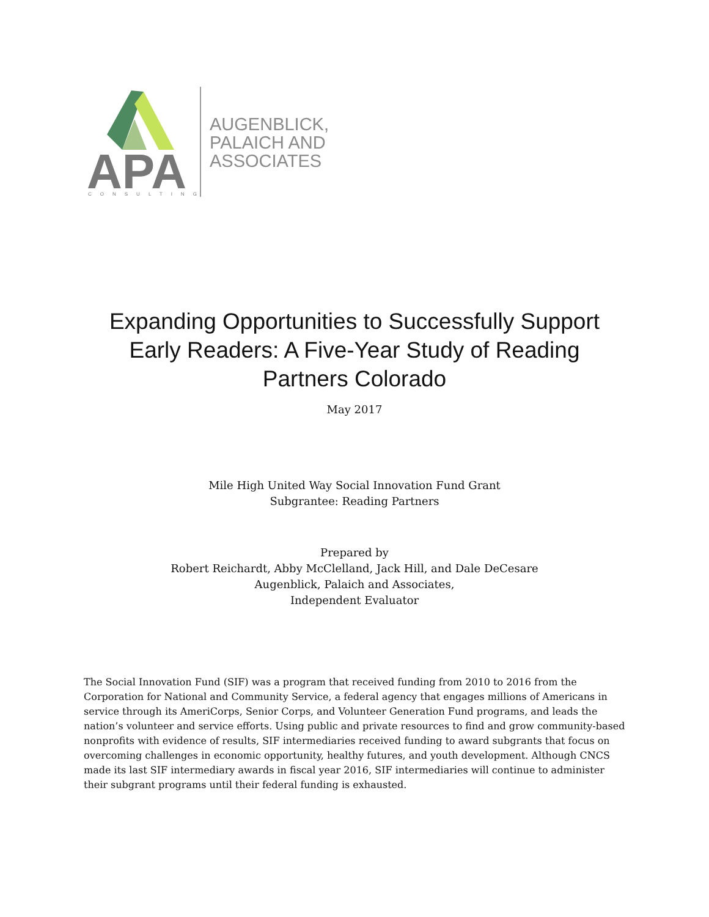APA
CONSULTING
AUGENBLICK,
PALAICH AND
ASSOCIATES
Expanding Opportunities to Successfully Support
Early Readers: A Five-Year Study of Reading
Partners Colorado
May 2017
Mile High United Way Social Innovation Fund Grant
Subgrantee: Reading Partners
Prepared by
Robert Reichardt, Abby McClelland, Jack Hill, and Dale DeCesare
Augenblick, Palaich and Associates,
Independent Evaluator
The Social Innovation Fund (SIF) was a program that received funding from 2010 to 2016 from the Corporation for National and Community Service, a federal agency that engages millions of Americans in service through its AmeriCorps, Senior Corps, and Volunteer Generation Fund programs, and leads the nation’s volunteer and service efforts. Using public and private resources to find and grow community-based nonprofits with evidence of results, SIF intermediaries received funding to award subgrants that focus on overcoming challenges in economic opportunity, healthy futures, and youth development. Although CNCS made its last SIF intermediary awards in fiscal year 2016, SIF intermediaries will continue to administer their subgrant programs until their federal funding is exhausted.